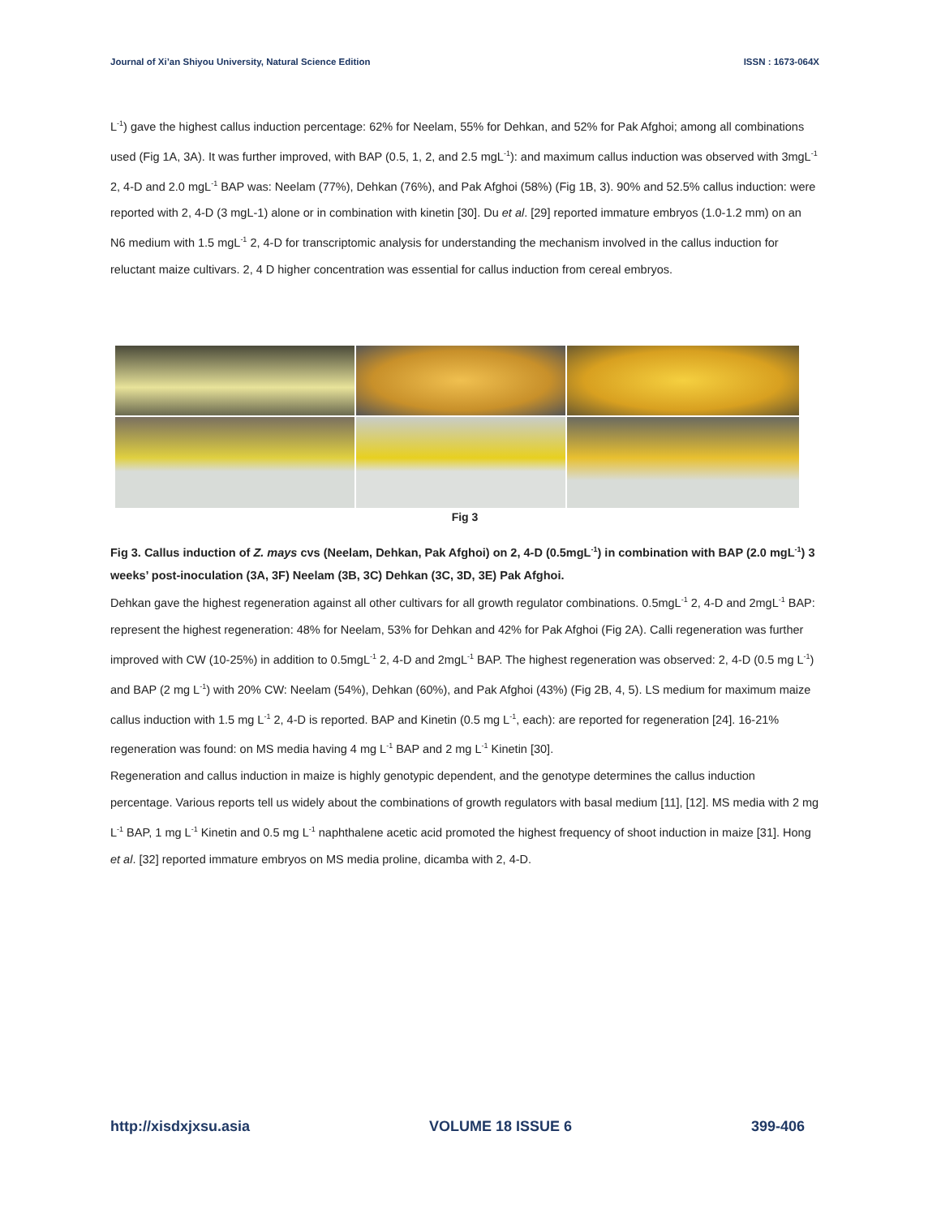Journal of Xi’an Shiyou University, Natural Science Edition ISSN : 1673-064X
L<sup>-1</sup>) gave the highest callus induction percentage: 62% for Neelam, 55% for Dehkan, and 52% for Pak Afghoi; among all combinations used (Fig 1A, 3A). It was further improved, with BAP (0.5, 1, 2, and 2.5 mgL<sup>-1</sup>): and maximum callus induction was observed with 3mgL<sup>-1</sup> 2, 4-D and 2.0 mgL<sup>-1</sup> BAP was: Neelam (77%), Dehkan (76%), and Pak Afghoi (58%) (Fig 1B, 3). 90% and 52.5% callus induction: were reported with 2, 4-D (3 mgL-1) alone or in combination with kinetin [30]. Du et al. [29] reported immature embryos (1.0-1.2 mm) on an N6 medium with 1.5 mgL<sup>-1</sup> 2, 4-D for transcriptomic analysis for understanding the mechanism involved in the callus induction for reluctant maize cultivars. 2, 4 D higher concentration was essential for callus induction from cereal embryos.
Fig 3
Fig 3. Callus induction of Z. mays cvs (Neelam, Dehkan, Pak Afghoi) on 2, 4-D (0.5mgL<sup>-1</sup>) in combination with BAP (2.0 mgL<sup>-1</sup>) 3 weeks’ post-inoculation (3A, 3F) Neelam (3B, 3C) Dehkan (3C, 3D, 3E) Pak Afghoi.
Dehkan gave the highest regeneration against all other cultivars for all growth regulator combinations. 0.5mgL<sup>-1</sup> 2, 4-D and 2mgL<sup>-1</sup> BAP: represent the highest regeneration: 48% for Neelam, 53% for Dehkan and 42% for Pak Afghoi (Fig 2A). Calli regeneration was further improved with CW (10-25%) in addition to 0.5mgL<sup>-1</sup> 2, 4-D and 2mgL<sup>-1</sup> BAP. The highest regeneration was observed: 2, 4-D (0.5 mg L<sup>-1</sup>) and BAP (2 mg L<sup>-1</sup>) with 20% CW: Neelam (54%), Dehkan (60%), and Pak Afghoi (43%) (Fig 2B, 4, 5). LS medium for maximum maize callus induction with 1.5 mg L<sup>-1</sup> 2, 4-D is reported. BAP and Kinetin (0.5 mg L<sup>-1</sup>, each): are reported for regeneration [24]. 16-21% regeneration was found: on MS media having 4 mg L<sup>-1</sup> BAP and 2 mg L<sup>-1</sup> Kinetin [30].
Regeneration and callus induction in maize is highly genotypic dependent, and the genotype determines the callus induction percentage. Various reports tell us widely about the combinations of growth regulators with basal medium [11], [12]. MS media with 2 mg L<sup>-1</sup> BAP, 1 mg L<sup>-1</sup> Kinetin and 0.5 mg L<sup>-1</sup> naphthalene acetic acid promoted the highest frequency of shoot induction in maize [31]. Hong et al. [32] reported immature embryos on MS media proline, dicamba with 2, 4-D.
http://xisdxjxsu.asia VOLUME 18 ISSUE 6 399-406